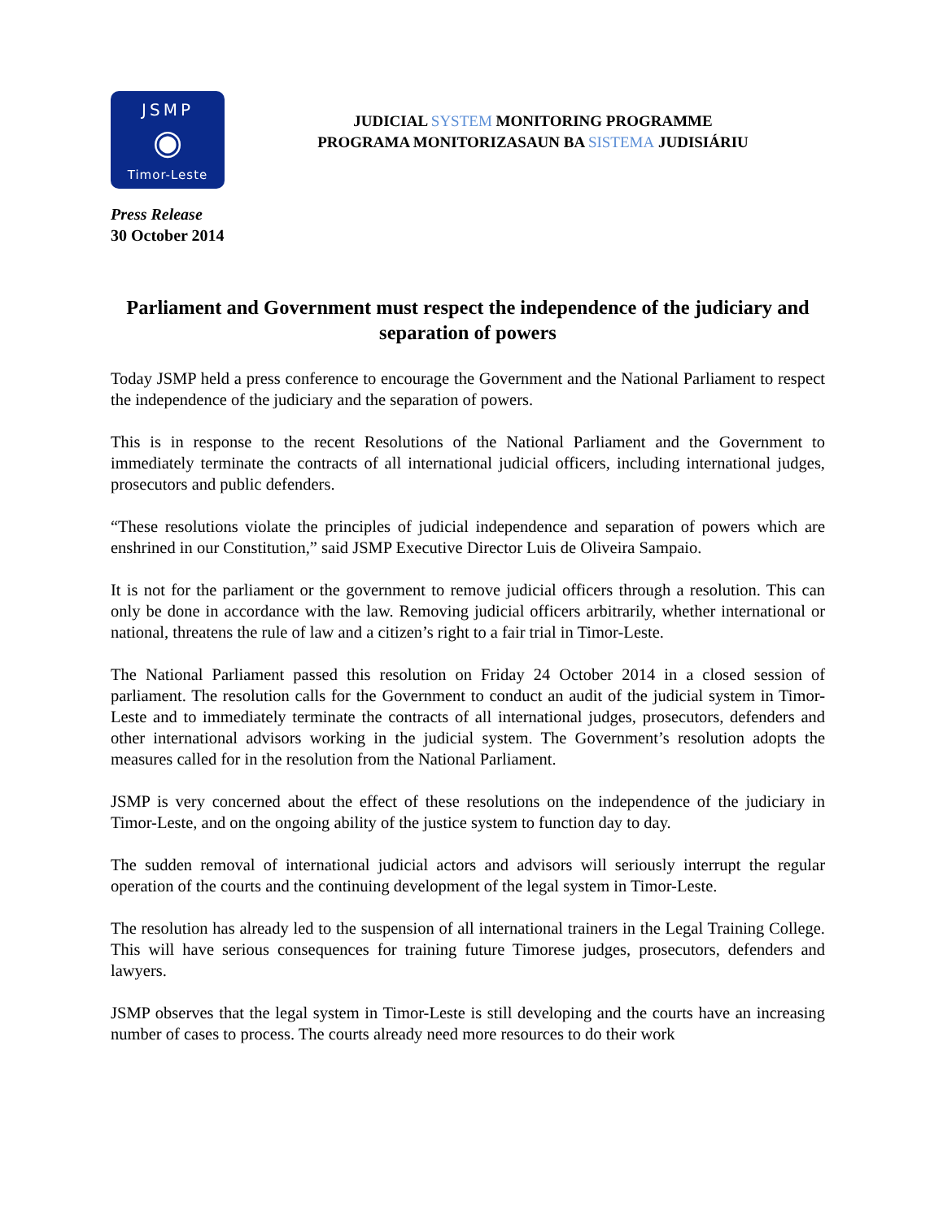JSMP
◉
Timor-Leste
JUDICIAL SYSTEM MONITORING PROGRAMME
PROGRAMA MONITORIZASAUN BA SISTEMA JUDISIÁRIU
Press Release
30 October 2014
Parliament and Government must respect the independence of the judiciary and separation of powers
Today JSMP held a press conference to encourage the Government and the National Parliament to respect the independence of the judiciary and the separation of powers.
This is in response to the recent Resolutions of the National Parliament and the Government to immediately terminate the contracts of all international judicial officers, including international judges, prosecutors and public defenders.
“These resolutions violate the principles of judicial independence and separation of powers which are enshrined in our Constitution,” said JSMP Executive Director Luis de Oliveira Sampaio.
It is not for the parliament or the government to remove judicial officers through a resolution. This can only be done in accordance with the law. Removing judicial officers arbitrarily, whether international or national, threatens the rule of law and a citizen’s right to a fair trial in Timor-Leste.
The National Parliament passed this resolution on Friday 24 October 2014 in a closed session of parliament. The resolution calls for the Government to conduct an audit of the judicial system in Timor-Leste and to immediately terminate the contracts of all international judges, prosecutors, defenders and other international advisors working in the judicial system. The Government’s resolution adopts the measures called for in the resolution from the National Parliament.
JSMP is very concerned about the effect of these resolutions on the independence of the judiciary in Timor-Leste, and on the ongoing ability of the justice system to function day to day.
The sudden removal of international judicial actors and advisors will seriously interrupt the regular operation of the courts and the continuing development of the legal system in Timor-Leste.
The resolution has already led to the suspension of all international trainers in the Legal Training College. This will have serious consequences for training future Timorese judges, prosecutors, defenders and lawyers.
JSMP observes that the legal system in Timor-Leste is still developing and the courts have an increasing number of cases to process. The courts already need more resources to do their work